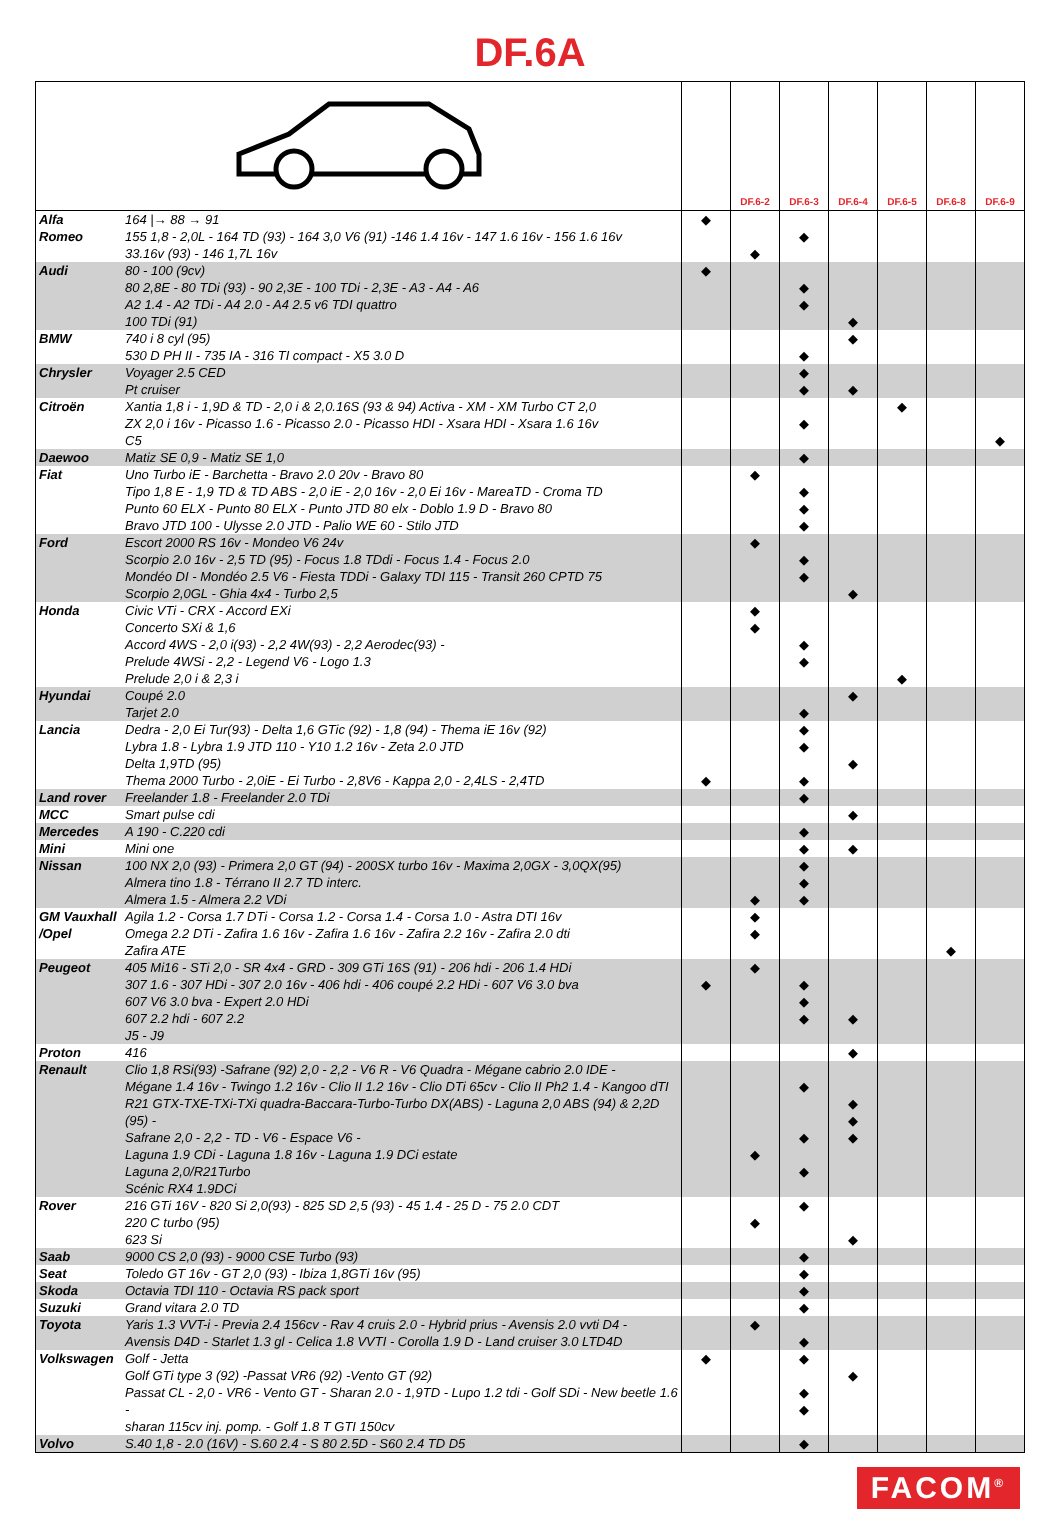DF.6A
| | | | DF.6-2 | DF.6-3 | DF.6-4 | DF.6-5 | DF.6-8 | DF.6-9 |
| --- | --- | --- | --- | --- | --- | --- | --- | --- |
| Alfa Romeo | 164 /→ 88 → 91 155 1,8 - 2,0L - 164 TD (93) - 164 3,0 V6 (91) -146 1.4 16v - 147 1.6 16v - 156 1.6 16v 33.16v (93) - 146 1,7L 16v | ◆ | ◆ | ◆ | | | | |
| Audi | 80 - 100 (9cv) 80 2,8E - 80 TDi (93) - 90 2,3E - 100 TDi - 2,3E - A3 - A4 - A6 A2 1.4 - A2 TDi - A4 2.0 - A4 2.5 v6 TDI quattro 100 TDi (91) | ◆ | | ◆ ◆ | ◆ | | | |
| BMW | 740 i 8 cyl (95) 530 D PH II - 735 IA - 316 TI compact - X5 3.0 D | | | ◆ | ◆ | | | |
| Chrysler | Voyager 2.5 CED Pt cruiser | | | ◆ ◆ | ◆ | | | |
| Citroën | Xantia 1,8 i - 1,9D & TD - 2,0 i & 2,0.16S (93 & 94) Activa - XM - XM Turbo CT 2,0 ZX 2,0 i 16v - Picasso 1.6 - Picasso 2.0 - Picasso HDI - Xsara HDI - Xsara 1.6 16v C5 | | | ◆ | | ◆ | | ◆ |
| Daewoo | Matiz SE 0,9 - Matiz SE 1,0 | | | ◆ | | | | |
| Fiat | Uno Turbo iE - Barchetta - Bravo 2.0 20v - Bravo 80 Tipo 1,8 E - 1,9 TD & TD ABS - 2,0 iE - 2,0 16v - 2,0 Ei 16v - MareaTD - Croma TD Punto 60 ELX - Punto 80 ELX - Punto JTD 80 elx - Doblo 1.9 D - Bravo 80 Bravo JTD 100 - Ulysse 2.0 JTD - Palio WE 60 - Stilo JTD | | ◆ | ◆ ◆ ◆ | | | | |
| Ford | Escort 2000 RS 16v - Mondeo V6 24v Scorpio 2.0 16v - 2,5 TD (95) - Focus 1.8 TDdi - Focus 1.4 - Focus 2.0 Mondéo DI - Mondéo 2.5 V6 - Fiesta TDDi - Galaxy TDI 115 - Transit 260 CPTD 75 Scorpio 2,0GL - Ghia 4x4 - Turbo 2,5 | | ◆ | ◆ ◆ | ◆ | | | |
| Honda | Civic VTi - CRX - Accord EXi Concerto SXi & 1,6 Accord 4WS - 2,0 i(93) - 2,2 4W(93) - 2,2 Aerodec(93) - Prelude 4WSi - 2,2 - Legend V6 - Logo 1.3 Prelude 2,0 i & 2,3 i | | ◆ ◆ | ◆ ◆ | | ◆ | | |
| Hyundai | Coupé 2.0 Tarjet 2.0 | | | ◆ | ◆ | | | |
| Lancia | Dedra - 2,0 Ei Tur(93) - Delta 1,6 GTic (92) - 1,8 (94) - Thema iE 16v (92) Lybra 1.8 - Lybra 1.9 JTD 110 - Y10 1.2 16v - Zeta 2.0 JTD Delta 1,9TD (95) Thema 2000 Turbo - 2,0iE - Ei Turbo - 2,8V6 - Kappa 2,0 - 2,4LS - 2,4TD | ◆ | | ◆ ◆ ◆ | ◆ | | | |
| Land rover | Freelander 1.8 - Freelander 2.0 TDi | | | ◆ | | | | |
| MCC | Smart pulse cdi | | | | ◆ | | | |
| Mercedes | A 190 - C.220 cdi | | | ◆ | | | | |
| Mini | Mini one | | | ◆ | ◆ | | | |
| Nissan | 100 NX 2,0 (93) - Primera 2,0 GT (94) - 200SX turbo 16v - Maxima 2,0GX - 3,0QX(95) Almera tino 1.8 - Térrano II 2.7 TD interc. Almera 1.5 - Almera 2.2 VDi | | ◆ | ◆ ◆ ◆ | | | | |
| GM Vauxhall /Opel | Agila 1.2 - Corsa 1.7 DTi - Corsa 1.2 - Corsa 1.4 - Corsa 1.0 - Astra DTI 16v Omega 2.2 DTi - Zafira 1.6 16v - Zafira 1.6 16v - Zafira 2.2 16v - Zafira 2.0 dti Zafira ATE | | ◆ ◆ | | | | ◆ | |
| Peugeot | 405 Mi16 - STi 2,0 - SR 4x4 - GRD - 309 GTi 16S (91) - 206 hdi - 206 1.4 HDi 307 1.6 - 307 HDi - 307 2.0 16v - 406 hdi - 406 coupé 2.2 HDi - 607 V6 3.0 bva 607 V6 3.0 bva - Expert 2.0 HDi 607 2.2 hdi - 607 2.2 J5 - J9 | ◆ | ◆ | ◆ ◆ ◆ | ◆ | | | |
| Proton | 416 | | | | ◆ | | | |
| Renault | Clio 1,8 RSi(93) -Safrane (92) 2,0 - 2,2 - V6 R - V6 Quadra - Mégane cabrio 2.0 IDE - Mégane 1.4 16v - Twingo 1.2 16v - Clio II 1.2 16v - Clio DTi 65cv - Clio II Ph2 1.4 - Kangoo dTI R21 GTX-TXE-TXi-TXi quadra-Baccara-Turbo-Turbo DX(ABS) - Laguna 2,0 ABS (94) & 2,2D (95) - Safrane 2,0 - 2,2 - TD - V6 - Espace V6 - Laguna 1.9 CDi - Laguna 1.8 16v - Laguna 1.9 DCi estate Laguna 2,0/R21Turbo Scénic RX4 1.9DCi | | ◆ | ◆ ◆ ◆ | ◆ ◆ ◆ | | | |
| Rover | 216 GTi 16V - 820 Si 2,0(93) - 825 SD 2,5 (93) - 45 1.4 - 25 D - 75 2.0 CDT 220 C turbo (95) 623 Si | | ◆ | ◆ | ◆ | | | |
| Saab | 9000 CS 2,0 (93) - 9000 CSE Turbo (93) | | | ◆ | | | | |
| Seat | Toledo GT 16v - GT 2,0 (93) - Ibiza 1,8GTi 16v (95) | | | ◆ | | | | |
| Skoda | Octavia TDI 110 - Octavia RS pack sport | | | ◆ | | | | |
| Suzuki | Grand vitara 2.0 TD | | | ◆ | | | | |
| Toyota | Yaris 1.3 VVT-i - Previa 2.4 156cv - Rav 4 cruis 2.0 - Hybrid prius - Avensis 2.0 vvti D4 - Avensis D4D - Starlet 1.3 gl - Celica 1.8 VVTI - Corolla 1.9 D - Land cruiser 3.0 LTD4D | | ◆ | ◆ | | | | |
| Volkswagen | Golf - Jetta Golf GTi type 3 (92) -Passat VR6 (92) -Vento GT (92) Passat CL - 2,0 - VR6 - Vento GT - Sharan 2.0 - 1,9TD - Lupo 1.2 tdi - Golf SDi - New beetle 1.6 - sharan 115cv inj. pomp. - Golf 1.8 T GTI 150cv | ◆ | | ◆ ◆ ◆ | ◆ | | | |
| Volvo | S.40 1,8 - 2.0 (16V) - S.60 2.4 - S 80 2.5D - S60 2.4 TD D5 | | | ◆ | | | | |
FACOM<sup>®</sup>